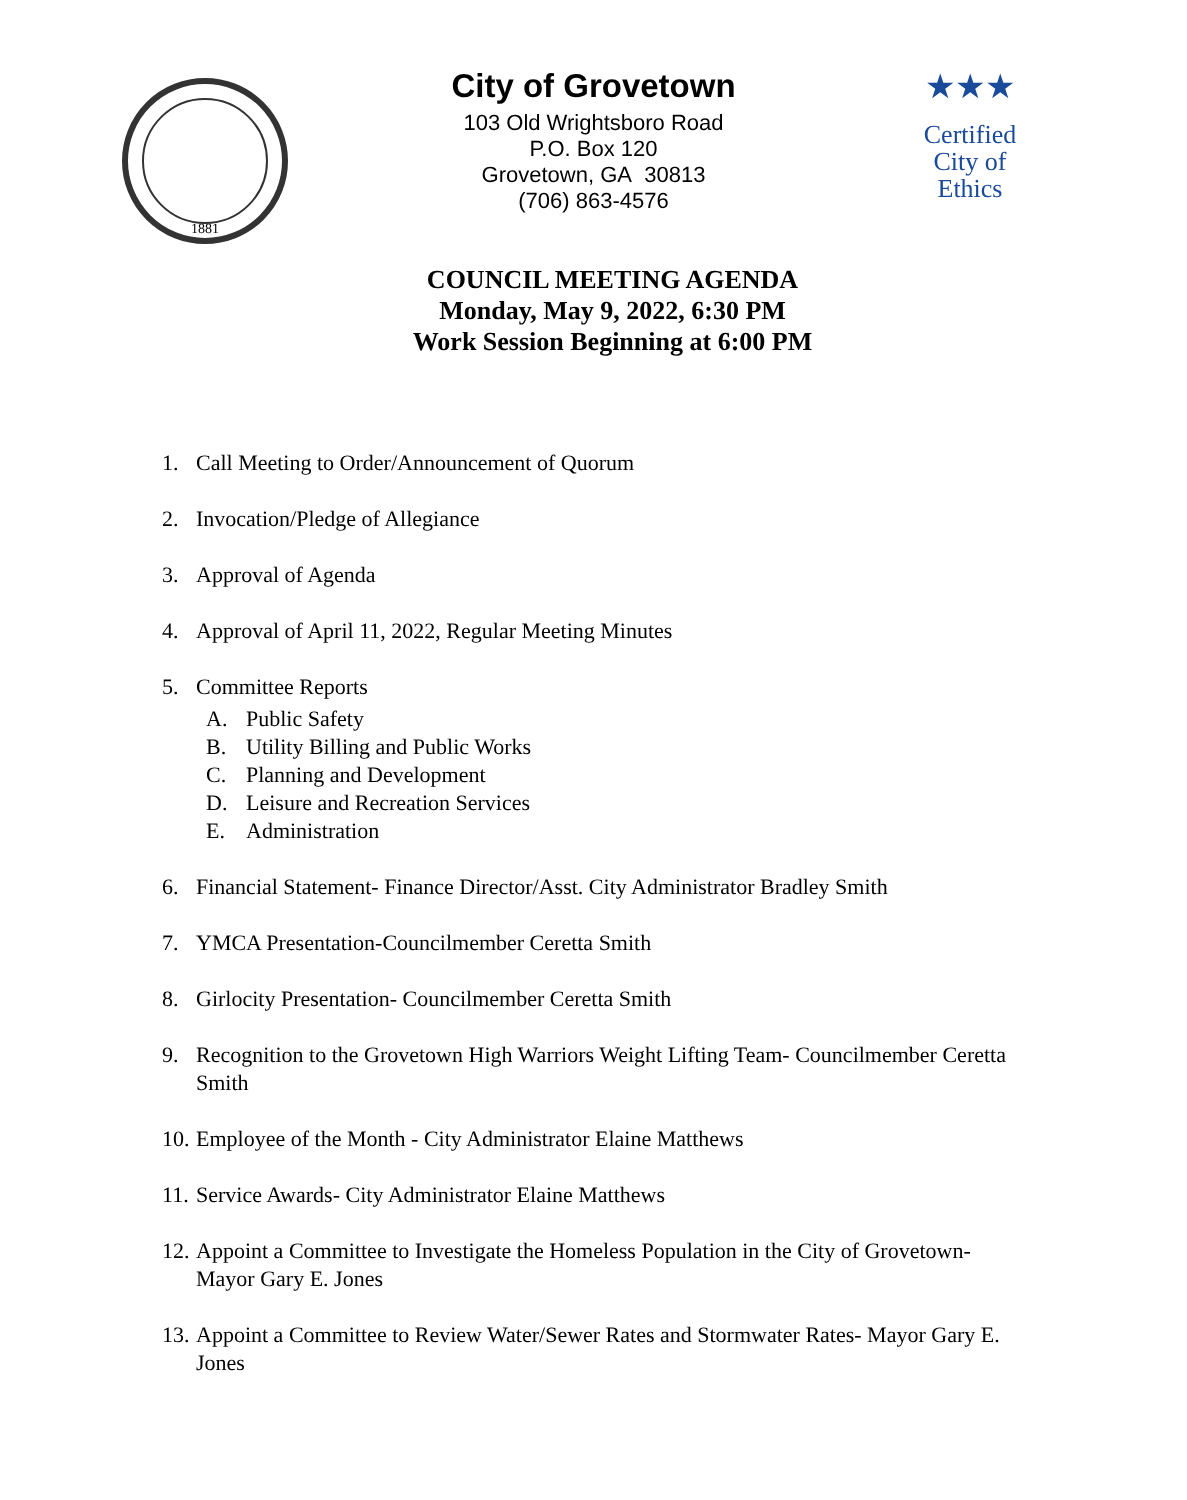1881
City of Grovetown
103 Old Wrightsboro Road
P.O. Box 120
Grovetown, GA 30813
(706) 863-4576
★★★
Certified
City of
Ethics
COUNCIL MEETING AGENDA
Monday, May 9, 2022, 6:30 PM
Work Session Beginning at 6:00 PM
1. Call Meeting to Order/Announcement of Quorum
2. Invocation/Pledge of Allegiance
3. Approval of Agenda
4. Approval of April 11, 2022, Regular Meeting Minutes
5. Committee Reports
A. Public Safety
B. Utility Billing and Public Works
C. Planning and Development
D. Leisure and Recreation Services
E. Administration
6. Financial Statement- Finance Director/Asst. City Administrator Bradley Smith
7. YMCA Presentation-Councilmember Ceretta Smith
8. Girlocity Presentation- Councilmember Ceretta Smith
9. Recognition to the Grovetown High Warriors Weight Lifting Team- Councilmember Ceretta Smith
10. Employee of the Month - City Administrator Elaine Matthews
11. Service Awards- City Administrator Elaine Matthews
12. Appoint a Committee to Investigate the Homeless Population in the City of Grovetown- Mayor Gary E. Jones
13. Appoint a Committee to Review Water/Sewer Rates and Stormwater Rates- Mayor Gary E. Jones